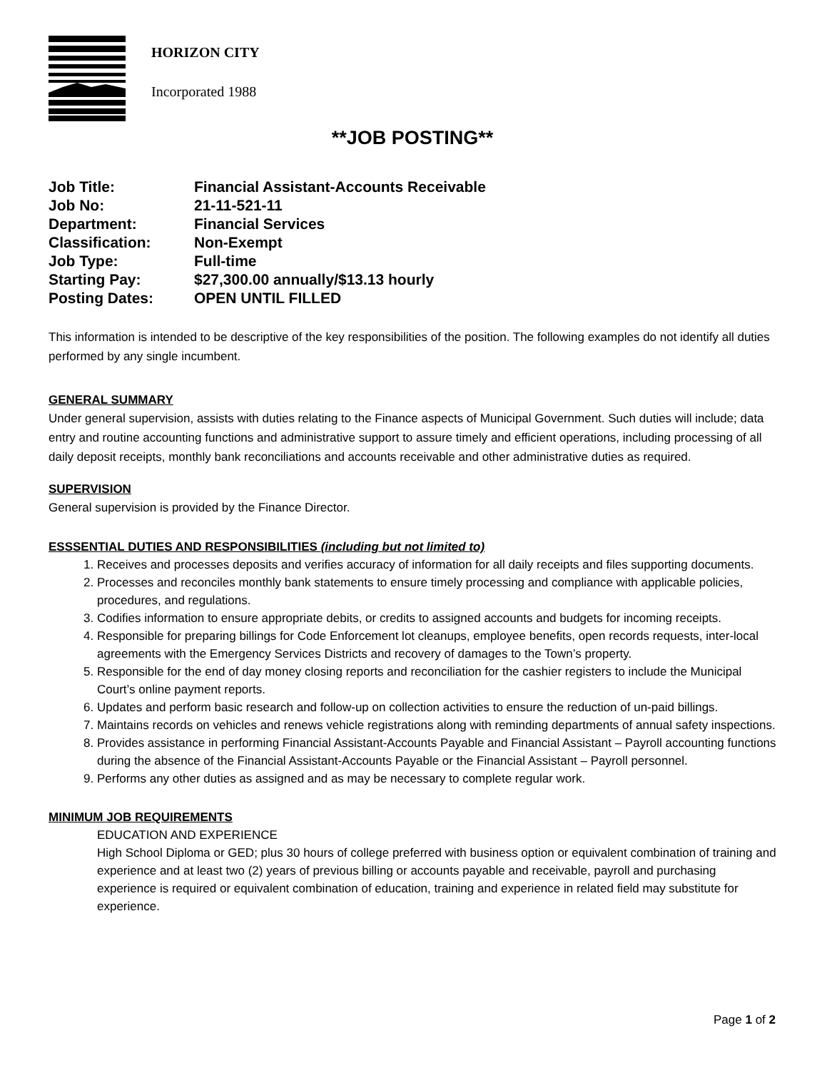HORIZON CITY
Incorporated 1988
**JOB POSTING**
Job Title: Financial Assistant-Accounts Receivable
Job No: 21-11-521-11
Department: Financial Services
Classification: Non-Exempt
Job Type: Full-time
Starting Pay: $27,300.00 annually/$13.13 hourly
Posting Dates: OPEN UNTIL FILLED
This information is intended to be descriptive of the key responsibilities of the position. The following examples do not identify all duties performed by any single incumbent.
GENERAL SUMMARY
Under general supervision, assists with duties relating to the Finance aspects of Municipal Government. Such duties will include; data entry and routine accounting functions and administrative support to assure timely and efficient operations, including processing of all daily deposit receipts, monthly bank reconciliations and accounts receivable and other administrative duties as required.
SUPERVISION
General supervision is provided by the Finance Director.
ESSSENTIAL DUTIES AND RESPONSIBILITIES (including but not limited to)
1. Receives and processes deposits and verifies accuracy of information for all daily receipts and files supporting documents.
2. Processes and reconciles monthly bank statements to ensure timely processing and compliance with applicable policies, procedures, and regulations.
3. Codifies information to ensure appropriate debits, or credits to assigned accounts and budgets for incoming receipts.
4. Responsible for preparing billings for Code Enforcement lot cleanups, employee benefits, open records requests, inter-local agreements with the Emergency Services Districts and recovery of damages to the Town’s property.
5. Responsible for the end of day money closing reports and reconciliation for the cashier registers to include the Municipal Court’s online payment reports.
6. Updates and perform basic research and follow-up on collection activities to ensure the reduction of un-paid billings.
7. Maintains records on vehicles and renews vehicle registrations along with reminding departments of annual safety inspections.
8. Provides assistance in performing Financial Assistant-Accounts Payable and Financial Assistant – Payroll accounting functions during the absence of the Financial Assistant-Accounts Payable or the Financial Assistant – Payroll personnel.
9. Performs any other duties as assigned and as may be necessary to complete regular work.
MINIMUM JOB REQUIREMENTS
EDUCATION AND EXPERIENCE
High School Diploma or GED; plus 30 hours of college preferred with business option or equivalent combination of training and experience and at least two (2) years of previous billing or accounts payable and receivable, payroll and purchasing experience is required or equivalent combination of education, training and experience in related field may substitute for experience.
Page 1 of 2